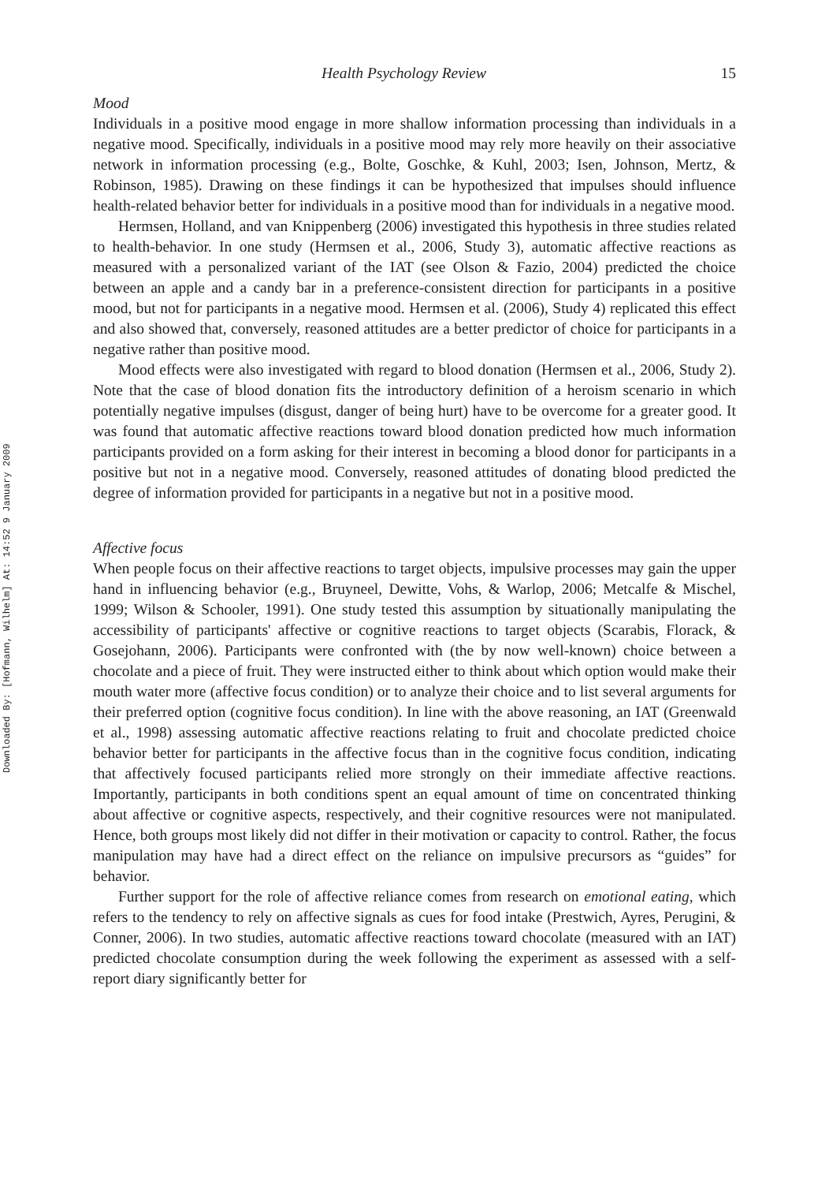Downloaded By: [Hofmann, Wilhelm] At: 14:52 9 January 2009
Health Psychology Review 15
Mood
Individuals in a positive mood engage in more shallow information processing than individuals in a negative mood. Specifically, individuals in a positive mood may rely more heavily on their associative network in information processing (e.g., Bolte, Goschke, & Kuhl, 2003; Isen, Johnson, Mertz, & Robinson, 1985). Drawing on these findings it can be hypothesized that impulses should influence health-related behavior better for individuals in a positive mood than for individuals in a negative mood.
Hermsen, Holland, and van Knippenberg (2006) investigated this hypothesis in three studies related to health-behavior. In one study (Hermsen et al., 2006, Study 3), automatic affective reactions as measured with a personalized variant of the IAT (see Olson & Fazio, 2004) predicted the choice between an apple and a candy bar in a preference-consistent direction for participants in a positive mood, but not for participants in a negative mood. Hermsen et al. (2006), Study 4) replicated this effect and also showed that, conversely, reasoned attitudes are a better predictor of choice for participants in a negative rather than positive mood.
Mood effects were also investigated with regard to blood donation (Hermsen et al., 2006, Study 2). Note that the case of blood donation fits the introductory definition of a heroism scenario in which potentially negative impulses (disgust, danger of being hurt) have to be overcome for a greater good. It was found that automatic affective reactions toward blood donation predicted how much information participants provided on a form asking for their interest in becoming a blood donor for participants in a positive but not in a negative mood. Conversely, reasoned attitudes of donating blood predicted the degree of information provided for participants in a negative but not in a positive mood.
Affective focus
When people focus on their affective reactions to target objects, impulsive processes may gain the upper hand in influencing behavior (e.g., Bruyneel, Dewitte, Vohs, & Warlop, 2006; Metcalfe & Mischel, 1999; Wilson & Schooler, 1991). One study tested this assumption by situationally manipulating the accessibility of participants' affective or cognitive reactions to target objects (Scarabis, Florack, & Gosejohann, 2006). Participants were confronted with (the by now well-known) choice between a chocolate and a piece of fruit. They were instructed either to think about which option would make their mouth water more (affective focus condition) or to analyze their choice and to list several arguments for their preferred option (cognitive focus condition). In line with the above reasoning, an IAT (Greenwald et al., 1998) assessing automatic affective reactions relating to fruit and chocolate predicted choice behavior better for participants in the affective focus than in the cognitive focus condition, indicating that affectively focused participants relied more strongly on their immediate affective reactions. Importantly, participants in both conditions spent an equal amount of time on concentrated thinking about affective or cognitive aspects, respectively, and their cognitive resources were not manipulated. Hence, both groups most likely did not differ in their motivation or capacity to control. Rather, the focus manipulation may have had a direct effect on the reliance on impulsive precursors as “guides” for behavior.
Further support for the role of affective reliance comes from research on emotional eating, which refers to the tendency to rely on affective signals as cues for food intake (Prestwich, Ayres, Perugini, & Conner, 2006). In two studies, automatic affective reactions toward chocolate (measured with an IAT) predicted chocolate consumption during the week following the experiment as assessed with a self-report diary significantly better for